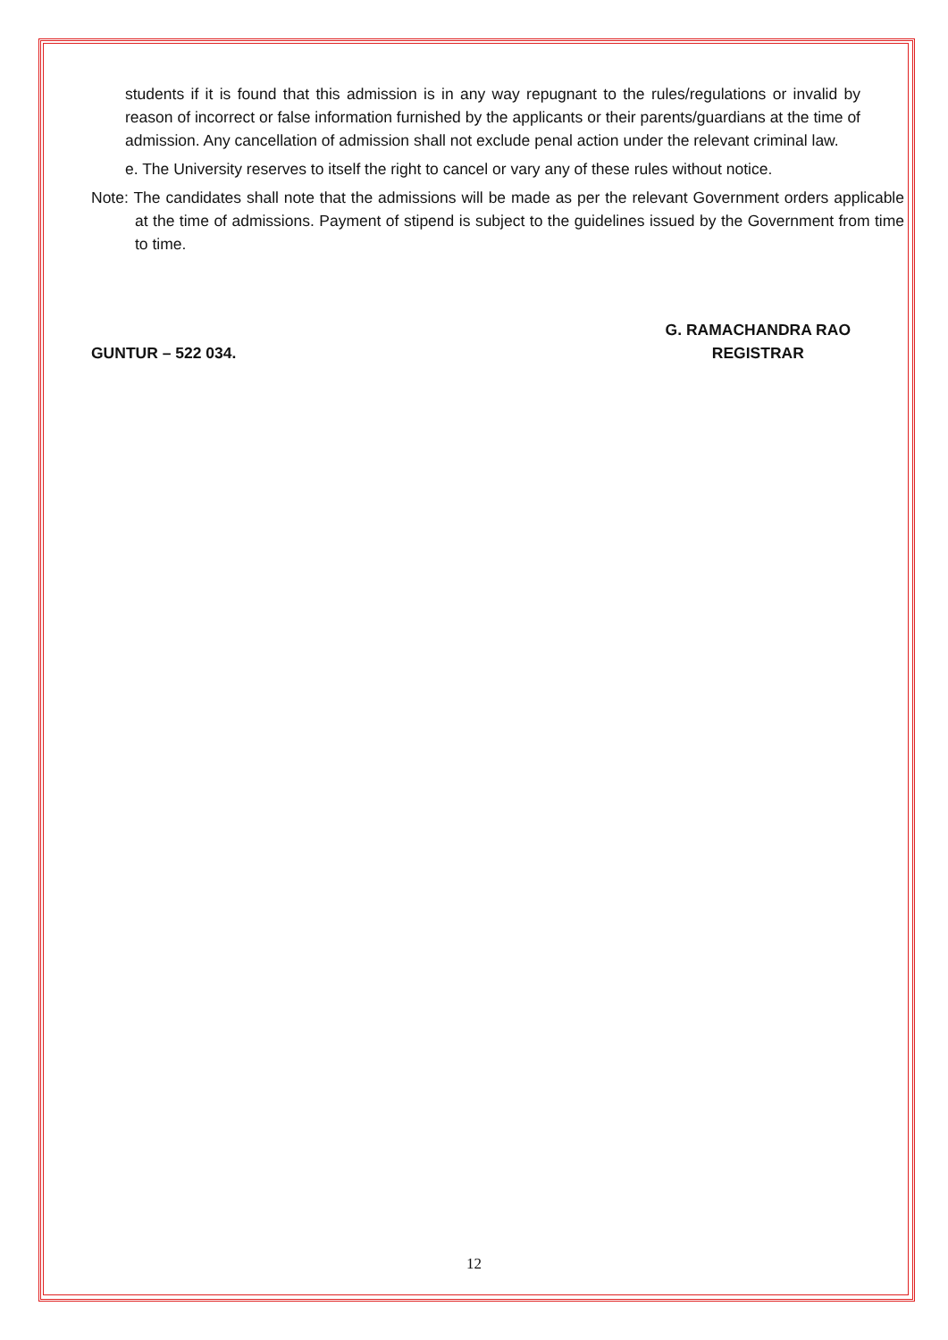students if it is found that this admission is in any way repugnant to the rules/regulations or invalid by reason of incorrect or false information furnished by the applicants or their parents/guardians at the time of admission. Any cancellation of admission shall not exclude penal action under the relevant criminal law.
e. The University reserves to itself the right to cancel or vary any of these rules without notice.
Note: The candidates shall note that the admissions will be made as per the relevant Government orders applicable at the time of admissions. Payment of stipend is subject to the guidelines issued by the Government from time to time.
GUNTUR – 522 034. G. RAMACHANDRA RAO
REGISTRAR
12